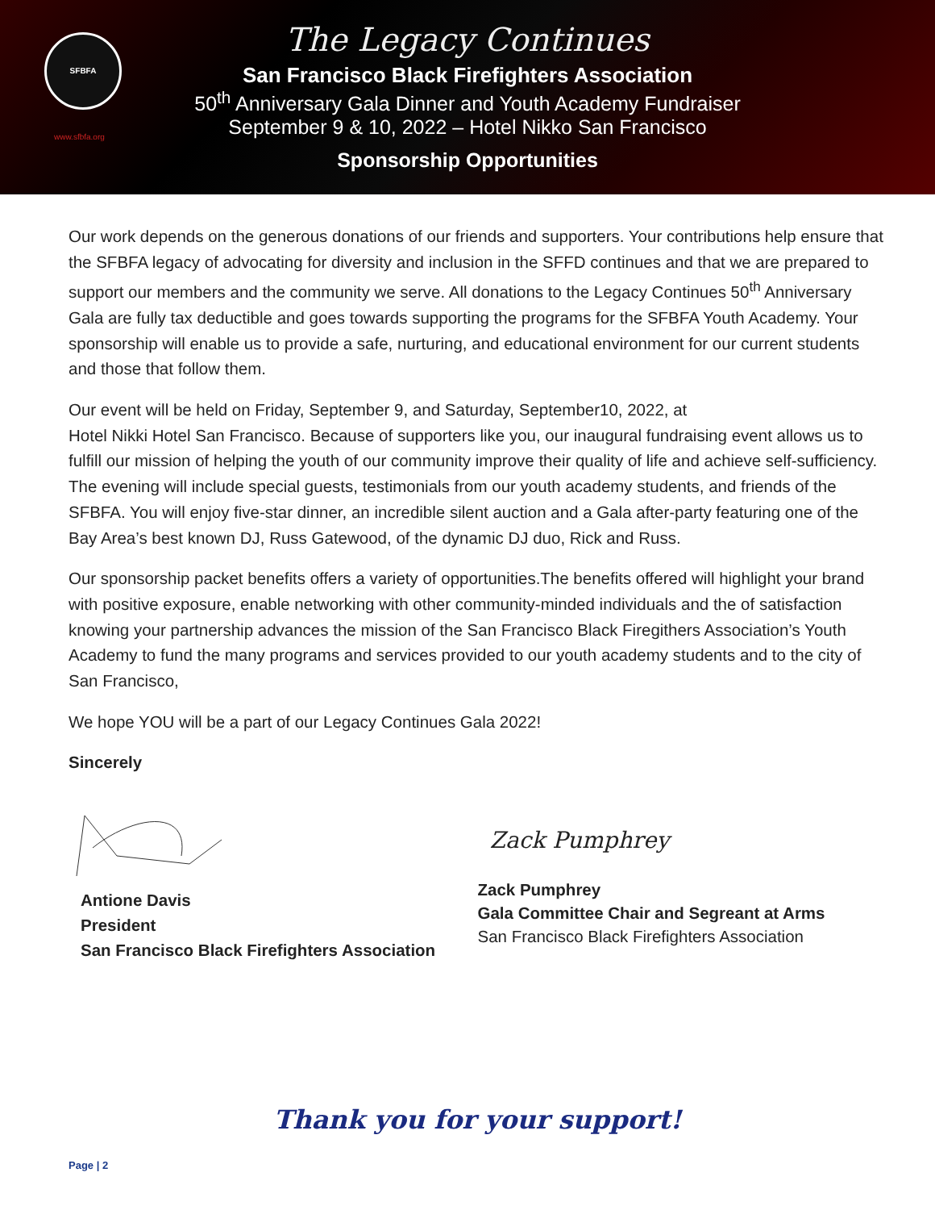SFBFA
www.sfbfa.org
The Legacy Continues
San Francisco Black Firefighters Association
50<sup>th</sup> Anniversary Gala Dinner and Youth Academy Fundraiser
September 9 & 10, 2022 – Hotel Nikko San Francisco
Sponsorship Opportunities
Our work depends on the generous donations of our friends and supporters. Your contributions help ensure that the SFBFA legacy of advocating for diversity and inclusion in the SFFD continues and that we are prepared to support our members and the community we serve. All donations to the Legacy Continues 50<sup>th</sup> Anniversary Gala are fully tax deductible and goes towards supporting the programs for the SFBFA Youth Academy. Your sponsorship will enable us to provide a safe, nurturing, and educational environment for our current students and those that follow them.
Our event will be held on Friday, September 9, and Saturday, September10, 2022, at
Hotel Nikki Hotel San Francisco. Because of supporters like you, our inaugural fundraising event allows us to fulfill our mission of helping the youth of our community improve their quality of life and achieve self-sufficiency. The evening will include special guests, testimonials from our youth academy students, and friends of the SFBFA. You will enjoy five-star dinner, an incredible silent auction and a Gala after-party featuring one of the Bay Area’s best known DJ, Russ Gatewood, of the dynamic DJ duo, Rick and Russ.
Our sponsorship packet benefits offers a variety of opportunities.The benefits offered will highlight your brand with positive exposure, enable networking with other community-minded individuals and the of satisfaction knowing your partnership advances the mission of the San Francisco Black Firegithers Association’s Youth Academy to fund the many programs and services provided to our youth academy students and to the city of San Francisco,
We hope YOU will be a part of our Legacy Continues Gala 2022!
Sincerely
Antione Davis
President
San Francisco Black Firefighters Association
Zack Pumphrey
Zack Pumphrey
Gala Committee Chair and Segreant at Arms
San Francisco Black Firefighters Association
Thank you for your support!
Page | 2